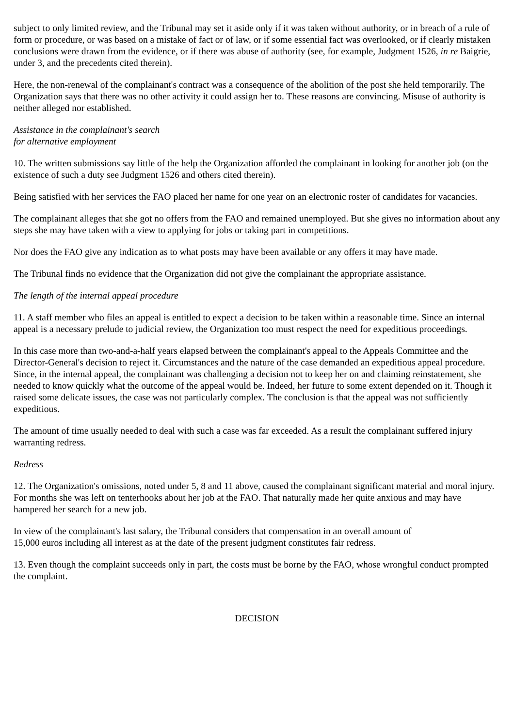subject to only limited review, and the Tribunal may set it aside only if it was taken without authority, or in breach of a rule of form or procedure, or was based on a mistake of fact or of law, or if some essential fact was overlooked, or if clearly mistaken conclusions were drawn from the evidence, or if there was abuse of authority (see, for example, Judgment 1526, in re Baigrie, under 3, and the precedents cited therein).
Here, the non-renewal of the complainant's contract was a consequence of the abolition of the post she held temporarily. The Organization says that there was no other activity it could assign her to. These reasons are convincing. Misuse of authority is neither alleged nor established.
Assistance in the complainant's search
for alternative employment
10. The written submissions say little of the help the Organization afforded the complainant in looking for another job (on the existence of such a duty see Judgment 1526 and others cited therein).
Being satisfied with her services the FAO placed her name for one year on an electronic roster of candidates for vacancies.
The complainant alleges that she got no offers from the FAO and remained unemployed. But she gives no information about any steps she may have taken with a view to applying for jobs or taking part in competitions.
Nor does the FAO give any indication as to what posts may have been available or any offers it may have made.
The Tribunal finds no evidence that the Organization did not give the complainant the appropriate assistance.
The length of the internal appeal procedure
11. A staff member who files an appeal is entitled to expect a decision to be taken within a reasonable time. Since an internal appeal is a necessary prelude to judicial review, the Organization too must respect the need for expeditious proceedings.
In this case more than two-and-a-half years elapsed between the complainant's appeal to the Appeals Committee and the Director-General's decision to reject it. Circumstances and the nature of the case demanded an expeditious appeal procedure. Since, in the internal appeal, the complainant was challenging a decision not to keep her on and claiming reinstatement, she needed to know quickly what the outcome of the appeal would be. Indeed, her future to some extent depended on it. Though it raised some delicate issues, the case was not particularly complex. The conclusion is that the appeal was not sufficiently expeditious.
The amount of time usually needed to deal with such a case was far exceeded. As a result the complainant suffered injury warranting redress.
Redress
12. The Organization's omissions, noted under 5, 8 and 11 above, caused the complainant significant material and moral injury. For months she was left on tenterhooks about her job at the FAO. That naturally made her quite anxious and may have hampered her search for a new job.
In view of the complainant's last salary, the Tribunal considers that compensation in an overall amount of
15,000 euros including all interest as at the date of the present judgment constitutes fair redress.
13. Even though the complaint succeeds only in part, the costs must be borne by the FAO, whose wrongful conduct prompted the complaint.
DECISION